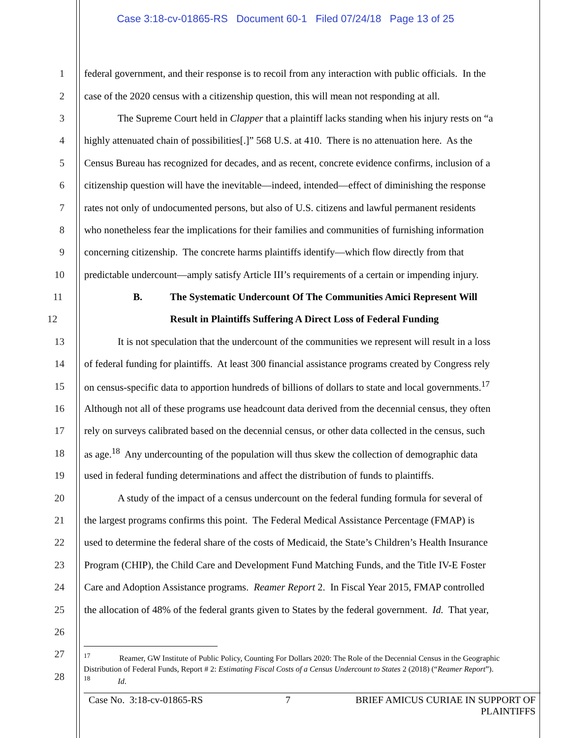Case 3:18-cv-01865-RS Document 60-1 Filed 07/24/18 Page 13 of 25
1 federal government, and their response is to recoil from any interaction with public officials. In the
2 case of the 2020 census with a citizenship question, this will mean not responding at all.
3 The Supreme Court held in Clapper that a plaintiff lacks standing when his injury rests on “a
4 highly attenuated chain of possibilities[.]” 568 U.S. at 410. There is no attenuation here. As the
5 Census Bureau has recognized for decades, and as recent, concrete evidence confirms, inclusion of a
6 citizenship question will have the inevitable—indeed, intended—effect of diminishing the response
7 rates not only of undocumented persons, but also of U.S. citizens and lawful permanent residents
8 who nonetheless fear the implications for their families and communities of furnishing information
9 concerning citizenship. The concrete harms plaintiffs identify—which flow directly from that
10 predictable undercount—amply satisfy Article III’s requirements of a certain or impending injury.
11 B. The Systematic Undercount Of The Communities Amici Represent Will
12 Result in Plaintiffs Suffering A Direct Loss of Federal Funding
13 It is not speculation that the undercount of the communities we represent will result in a loss
14 of federal funding for plaintiffs. At least 300 financial assistance programs created by Congress rely
15 on census-specific data to apportion hundreds of billions of dollars to state and local governments.<sup>17</sup>
16 Although not all of these programs use headcount data derived from the decennial census, they often
17 rely on surveys calibrated based on the decennial census, or other data collected in the census, such
18 as age.<sup>18</sup> Any undercounting of the population will thus skew the collection of demographic data
19 used in federal funding determinations and affect the distribution of funds to plaintiffs.
20 A study of the impact of a census undercount on the federal funding formula for several of
21 the largest programs confirms this point. The Federal Medical Assistance Percentage (FMAP) is
22 used to determine the federal share of the costs of Medicaid, the State’s Children’s Health Insurance
23 Program (CHIP), the Child Care and Development Fund Matching Funds, and the Title IV-E Foster
24 Care and Adoption Assistance programs. Reamer Report 2. In Fiscal Year 2015, FMAP controlled
25 the allocation of 48% of the federal grants given to States by the federal government. Id. That year,
26
27
28
<sup>17</sup> Reamer, GW Institute of Public Policy, Counting For Dollars 2020: The Role of the Decennial Census in the Geographic Distribution of Federal Funds, Report # 2: Estimating Fiscal Costs of a Census Undercount to States 2 (2018) (“Reamer Report”).
<sup>18</sup> Id.
Case No. 3:18-cv-01865-RS 7 BRIEF AMICUS CURIAE IN SUPPORT OF PLAINTIFFS